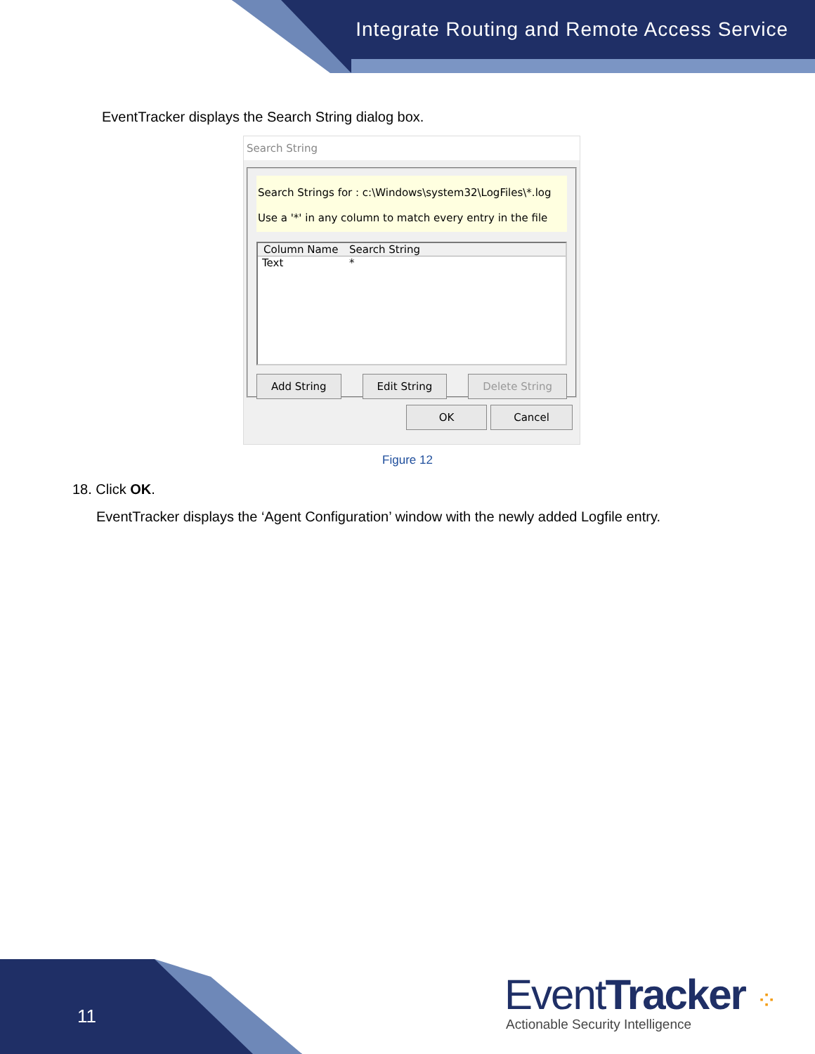Integrate Routing and Remote Access Service
EventTracker displays the Search String dialog box.
Search String
Search Strings for : c:\Windows\system32\LogFiles\*.log
Use a '*' in any column to match every entry in the file
Column Name Search String
Text *
Add String Edit String Delete String
OK Cancel
Figure 12
18. Click OK.
EventTracker displays the ‘Agent Configuration’ window with the newly added Logfile entry.
11 EventTracker ⁘
Actionable Security Intelligence